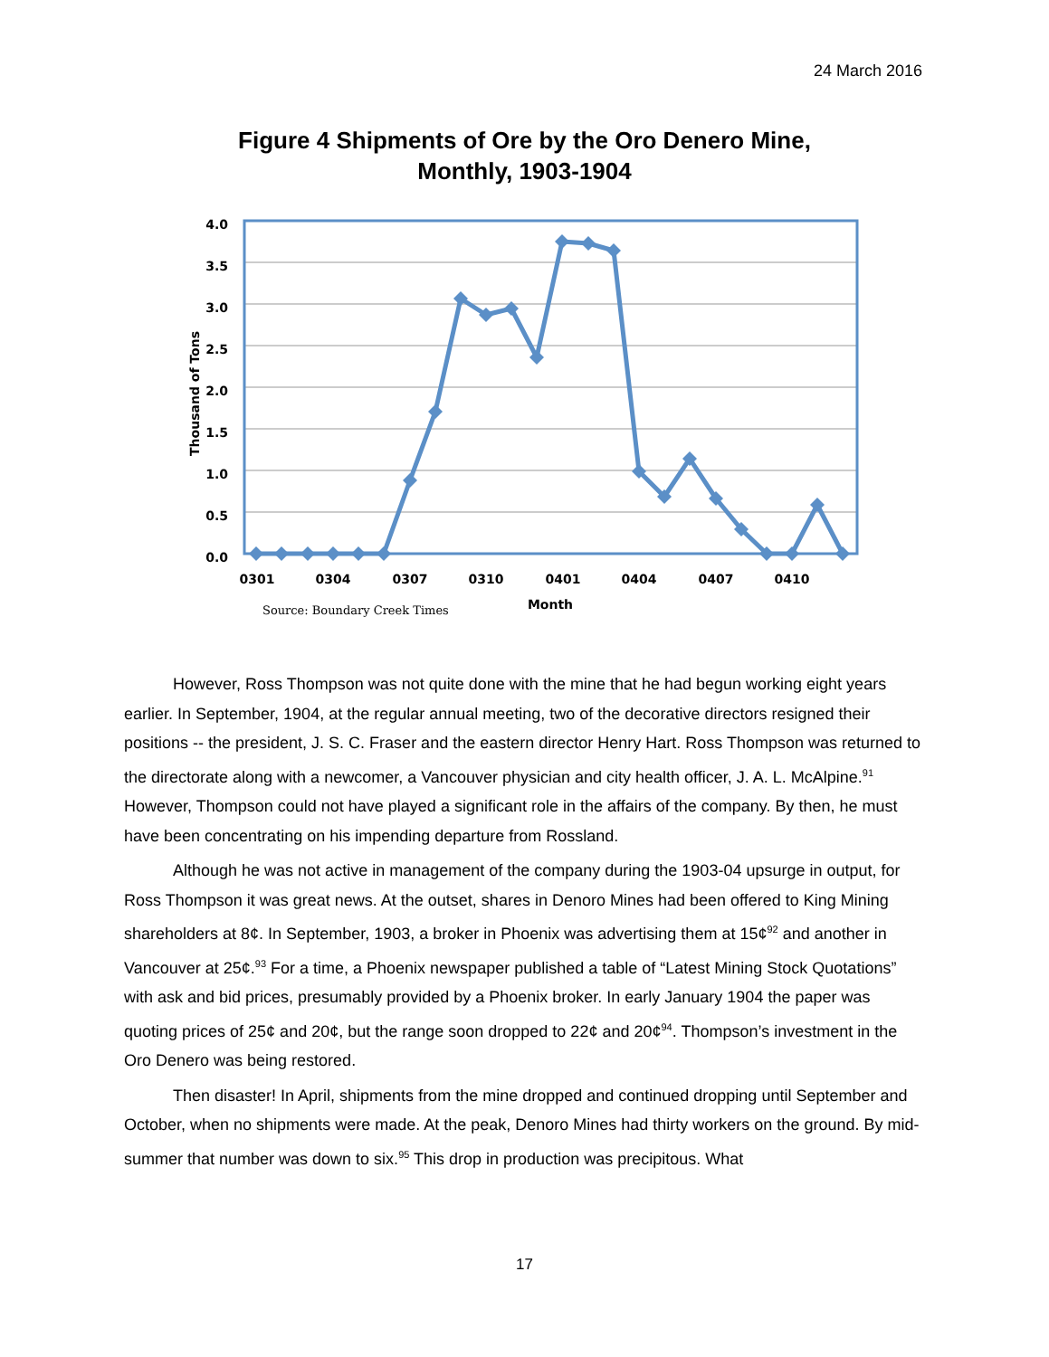24 March 2016
Figure 4 Shipments of Ore by the Oro Denero Mine,
Monthly, 1903-1904
4.0
3.5
3.0
2.5
2.0
1.5
1.0
0.5
0.0
0301
0304
0307
0310
0401
0404
0407
0410
Month
Thousand of Tons
Source: Boundary Creek Times
However, Ross Thompson was not quite done with the mine that he had begun working eight years earlier. In September, 1904, at the regular annual meeting, two of the decorative directors resigned their positions -- the president, J. S. C. Fraser and the eastern director Henry Hart. Ross Thompson was returned to the directorate along with a newcomer, a Vancouver physician and city health officer, J. A. L. McAlpine.<sup>91</sup> However, Thompson could not have played a significant role in the affairs of the company. By then, he must have been concentrating on his impending departure from Rossland.
Although he was not active in management of the company during the 1903-04 upsurge in output, for Ross Thompson it was great news. At the outset, shares in Denoro Mines had been offered to King Mining shareholders at 8¢. In September, 1903, a broker in Phoenix was advertising them at 15¢<sup>92</sup> and another in Vancouver at 25¢.<sup>93</sup> For a time, a Phoenix newspaper published a table of “Latest Mining Stock Quotations” with ask and bid prices, presumably provided by a Phoenix broker. In early January 1904 the paper was quoting prices of 25¢ and 20¢, but the range soon dropped to 22¢ and 20¢<sup>94</sup>. Thompson’s investment in the Oro Denero was being restored.
Then disaster! In April, shipments from the mine dropped and continued dropping until September and October, when no shipments were made. At the peak, Denoro Mines had thirty workers on the ground. By mid-summer that number was down to six.<sup>95</sup> This drop in production was precipitous. What
17